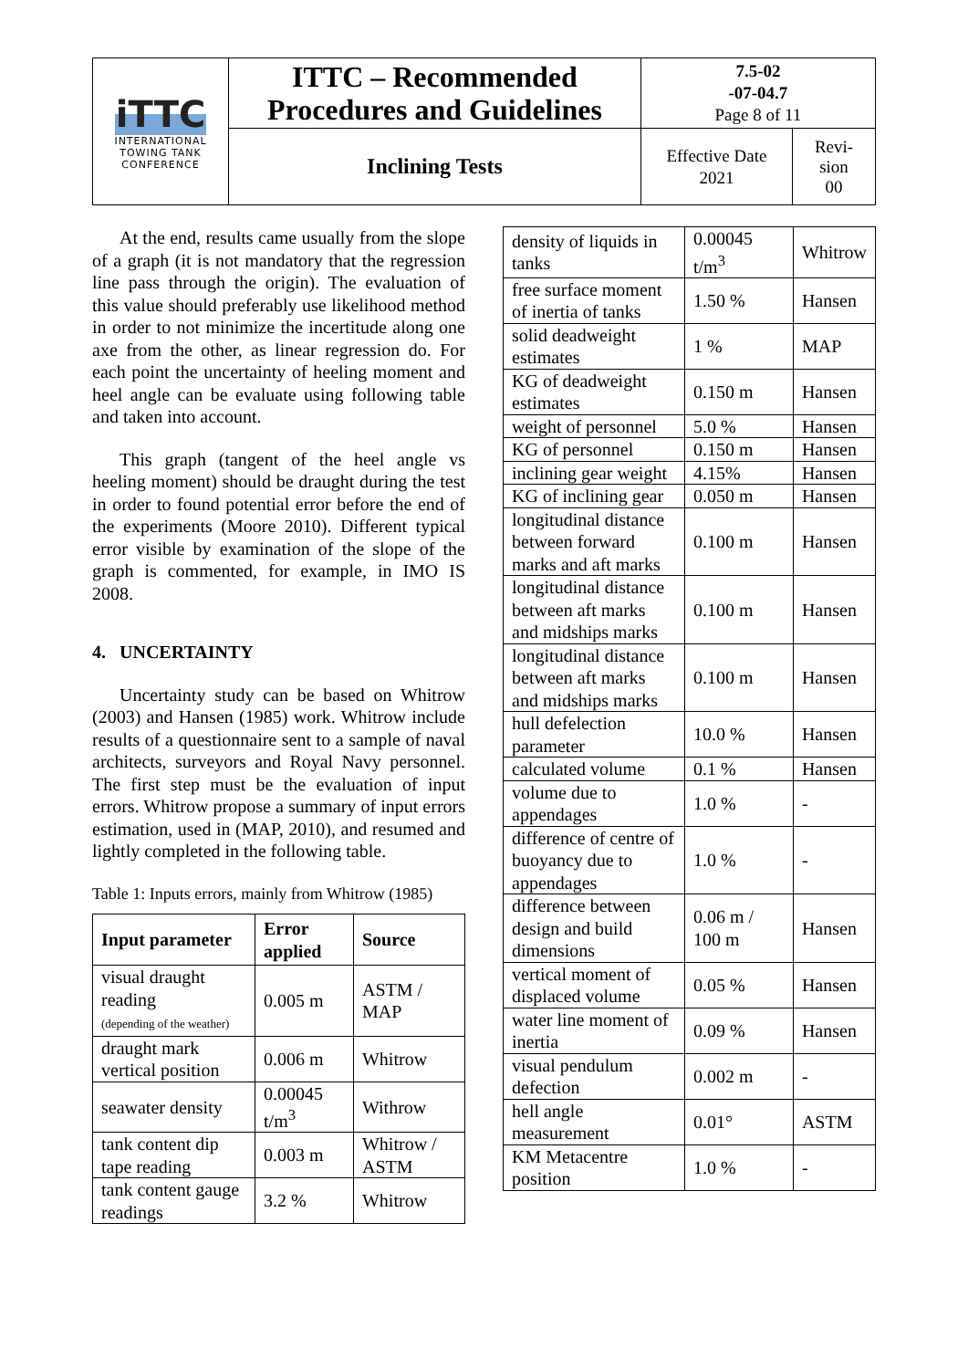| iTTC INTERNATIONAL TOWING TANK CONFERENCE | ITTC – Recommended Procedures and Guidelines | 7.5-02 -07-04.7 Page 8 of 11 | |
| | Inclining Tests | Effective Date 2021 | Revi- sion 00 |
At the end, results came usually from the slope of a graph (it is not mandatory that the regression line pass through the origin). The evaluation of this value should preferably use likelihood method in order to not minimize the incertitude along one axe from the other, as linear regression do. For each point the uncertainty of heeling moment and heel angle can be evaluate using following table and taken into account.
This graph (tangent of the heel angle vs heeling moment) should be draught during the test in order to found potential error before the end of the experiments (Moore 2010). Different typical error visible by examination of the slope of the graph is commented, for example, in IMO IS 2008.
4. UNCERTAINTY
Uncertainty study can be based on Whitrow (2003) and Hansen (1985) work. Whitrow include results of a questionnaire sent to a sample of naval architects, surveyors and Royal Navy personnel. The first step must be the evaluation of input errors. Whitrow propose a summary of input errors estimation, used in (MAP, 2010), and resumed and lightly completed in the following table.
Table 1: Inputs errors, mainly from Whitrow (1985)
| Input parameter | Error applied | Source |
| --- | --- | --- |
| visual draught reading (depending of the weather) | 0.005 m | ASTM / MAP |
| draught mark vertical position | 0.006 m | Whitrow |
| seawater density | 0.00045 t/m<sup>3</sup> | Withrow |
| tank content dip tape reading | 0.003 m | Whitrow / ASTM |
| tank content gauge readings | 3.2 % | Whitrow |
| density of liquids in tanks | 0.00045 t/m<sup>3</sup> | Whitrow |
| free surface moment of inertia of tanks | 1.50 % | Hansen |
| solid deadweight estimates | 1 % | MAP |
| KG of deadweight estimates | 0.150 m | Hansen |
| weight of personnel | 5.0 % | Hansen |
| KG of personnel | 0.150 m | Hansen |
| inclining gear weight | 4.15% | Hansen |
| KG of inclining gear | 0.050 m | Hansen |
| longitudinal distance between forward marks and aft marks | 0.100 m | Hansen |
| longitudinal distance between aft marks and midships marks | 0.100 m | Hansen |
| longitudinal distance between aft marks and midships marks | 0.100 m | Hansen |
| hull defelection parameter | 10.0 % | Hansen |
| calculated volume | 0.1 % | Hansen |
| volume due to appendages | 1.0 % | - |
| difference of centre of buoyancy due to appendages | 1.0 % | - |
| difference between design and build dimensions | 0.06 m / 100 m | Hansen |
| vertical moment of displaced volume | 0.05 % | Hansen |
| water line moment of inertia | 0.09 % | Hansen |
| visual pendulum defection | 0.002 m | - |
| hell angle measurement | 0.01° | ASTM |
| KM Metacentre position | 1.0 % | - |